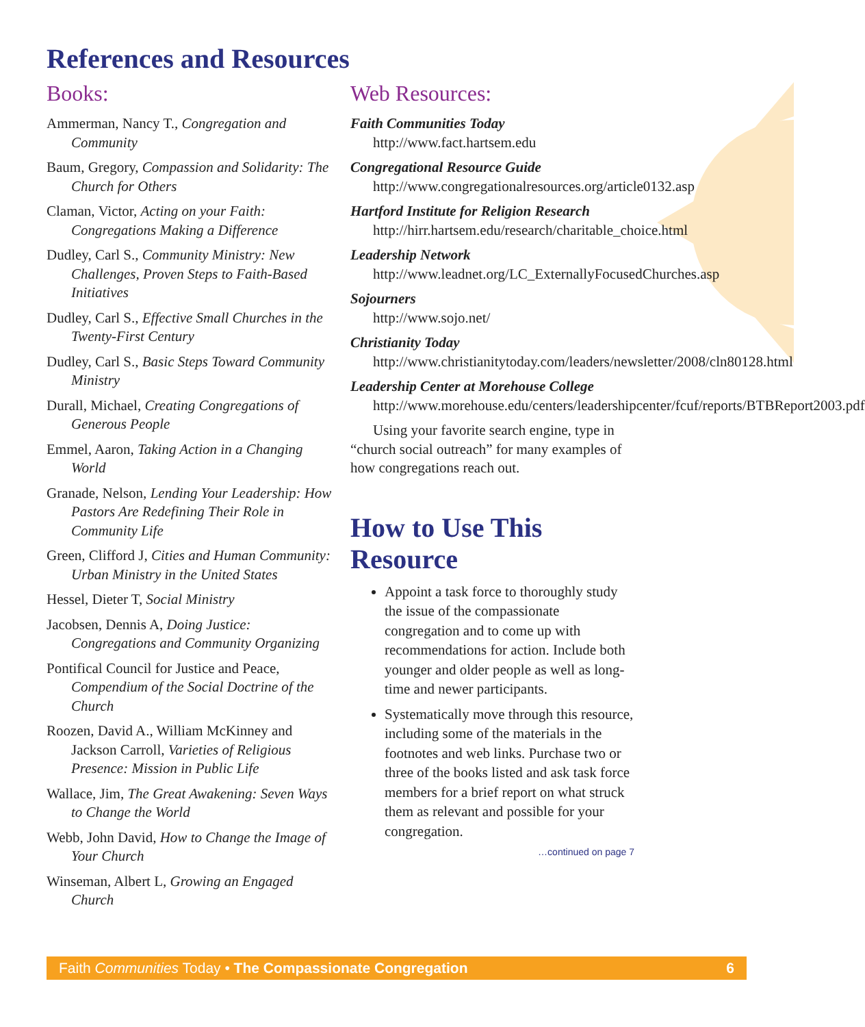References and Resources
Books:
Ammerman, Nancy T., Congregation and Community
Baum, Gregory, Compassion and Solidarity: The Church for Others
Claman, Victor, Acting on your Faith: Congregations Making a Difference
Dudley, Carl S., Community Ministry: New Challenges, Proven Steps to Faith-Based Initiatives
Dudley, Carl S., Effective Small Churches in the Twenty-First Century
Dudley, Carl S., Basic Steps Toward Community Ministry
Durall, Michael, Creating Congregations of Generous People
Emmel, Aaron, Taking Action in a Changing World
Granade, Nelson, Lending Your Leadership: How Pastors Are Redefining Their Role in Community Life
Green, Clifford J, Cities and Human Community: Urban Ministry in the United States
Hessel, Dieter T, Social Ministry
Jacobsen, Dennis A, Doing Justice: Congregations and Community Organizing
Pontifical Council for Justice and Peace, Compendium of the Social Doctrine of the Church
Roozen, David A., William McKinney and Jackson Carroll, Varieties of Religious Presence: Mission in Public Life
Wallace, Jim, The Great Awakening: Seven Ways to Change the World
Webb, John David, How to Change the Image of Your Church
Winseman, Albert L, Growing an Engaged Church
Web Resources:
Faith Communities Today
http://www.fact.hartsem.edu
Congregational Resource Guide
http://www.congregationalresources.org/article0132.asp
Hartford Institute for Religion Research
http://hirr.hartsem.edu/research/charitable_choice.html
Leadership Network
http://www.leadnet.org/LC_ExternallyFocusedChurches.asp
Sojourners
http://www.sojo.net/
Christianity Today
http://www.christianitytoday.com/leaders/newsletter/2008/cln80128.html
Leadership Center at Morehouse College
http://www.morehouse.edu/centers/leadershipcenter/fcuf/reports/BTBReport2003.pdf
Using your favorite search engine, type in “church social outreach” for many examples of how congregations reach out.
How to Use This Resource
Appoint a task force to thoroughly study the issue of the compassionate congregation and to come up with recommendations for action. Include both younger and older people as well as long-time and newer participants.
Systematically move through this resource, including some of the materials in the footnotes and web links. Purchase two or three of the books listed and ask task force members for a brief report on what struck them as relevant and possible for your congregation.
…continued on page 7
Faith Communities Today • The Compassionate Congregation 6